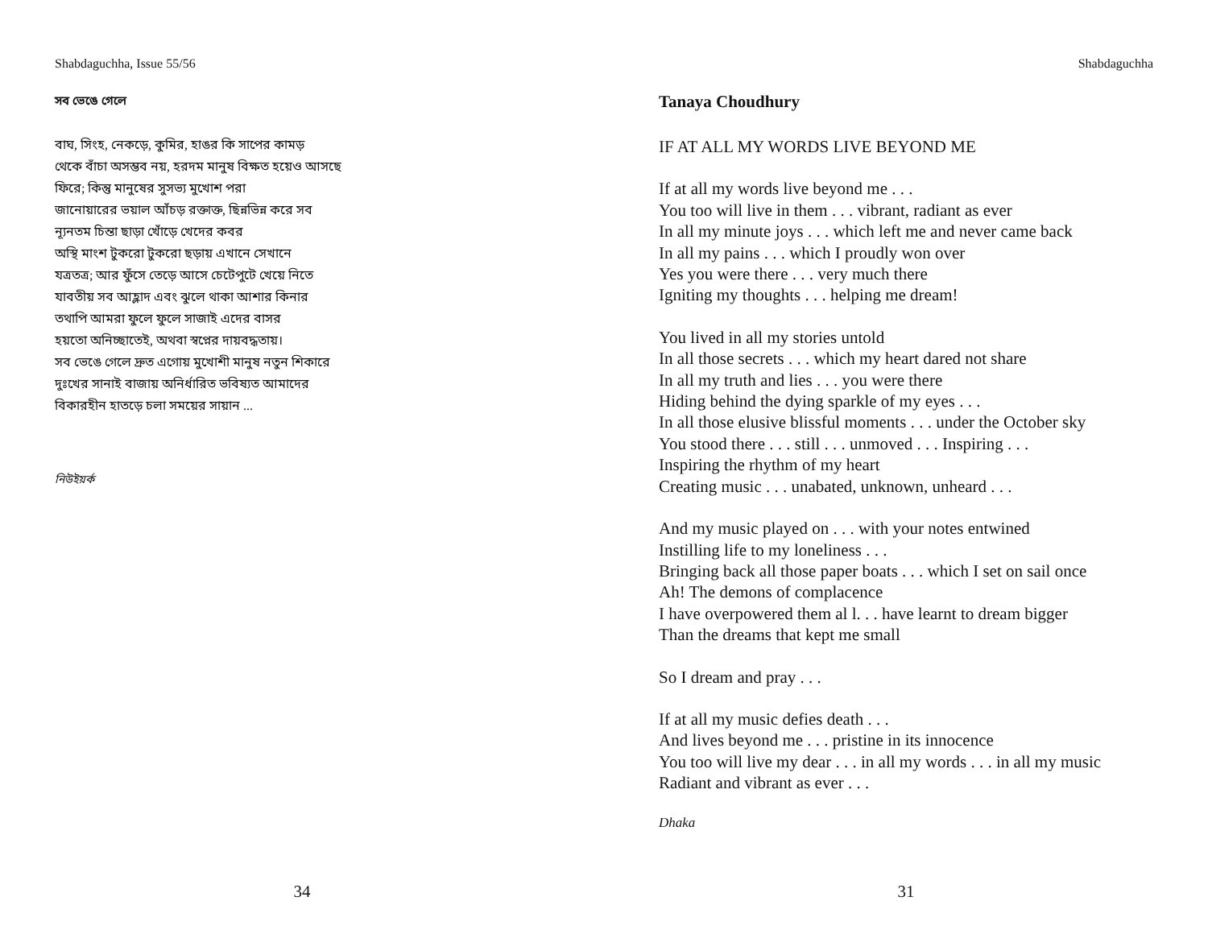Shabdaguchha, Issue 55/56
সব ভেঙে গেলে
বাঘ, সিংহ, নেকড়ে, কুমির, হাঙর কি সাপের কামড়
থেকে বাঁচা অসম্ভব নয়, হরদম মানুষ বিক্ষত হয়েও আসছে
ফিরে; কিন্তু মানুষের সুসভ্য মুখোশ পরা
জানোয়ারের ভয়াল আঁচড় রক্তাক্ত, ছিন্নভিন্ন করে সব
ন্যূনতম চিন্তা ছাড়া খোঁড়ে খেদের কবর
অস্থি মাংশ টুকরো টুকরো ছড়ায় এখানে সেখানে
যত্রতত্র; আর ফুঁসে তেড়ে আসে চেটেপুটে খেয়ে নিতে
যাবতীয় সব আহ্লাদ এবং ঝুলে থাকা আশার কিনার
তথাপি আমরা ফুলে ফুলে সাজাই এদের বাসর
হয়তো অনিচ্ছাতেই, অথবা স্বপ্নের দায়বদ্ধতায়।
সব ভেঙে গেলে দ্রুত এগোয় মুখোশী মানুষ নতুন শিকারে
দুঃখের সানাই বাজায় অনির্ধারিত ভবিষ্যত আমাদের
বিকারহীন হাতড়ে চলা সময়ের সায়ান ...
নিউইয়র্ক
34
Shabdaguchha
Tanaya Choudhury
IF AT ALL MY WORDS LIVE BEYOND ME
If at all my words live beyond me . . .
You too will live in them . . . vibrant, radiant as ever
In all my minute joys . . . which left me and never came back
In all my pains . . . which I proudly won over
Yes you were there . . . very much there
Igniting my thoughts . . . helping me dream!
You lived in all my stories untold
In all those secrets . . . which my heart dared not share
In all my truth and lies . . . you were there
Hiding behind the dying sparkle of my eyes . . .
In all those elusive blissful moments . . . under the October sky
You stood there . . . still . . . unmoved . . . Inspiring . . .
Inspiring the rhythm of my heart
Creating music . . . unabated, unknown, unheard . . .
And my music played on . . . with your notes entwined
Instilling life to my loneliness . . .
Bringing back all those paper boats . . . which I set on sail once
Ah! The demons of complacence
I have overpowered them al l. . . have learnt to dream bigger
Than the dreams that kept me small
So I dream and pray . . .
If at all my music defies death . . .
And lives beyond me . . . pristine in its innocence
You too will live my dear . . . in all my words . . . in all my music
Radiant and vibrant as ever . . .
Dhaka
31